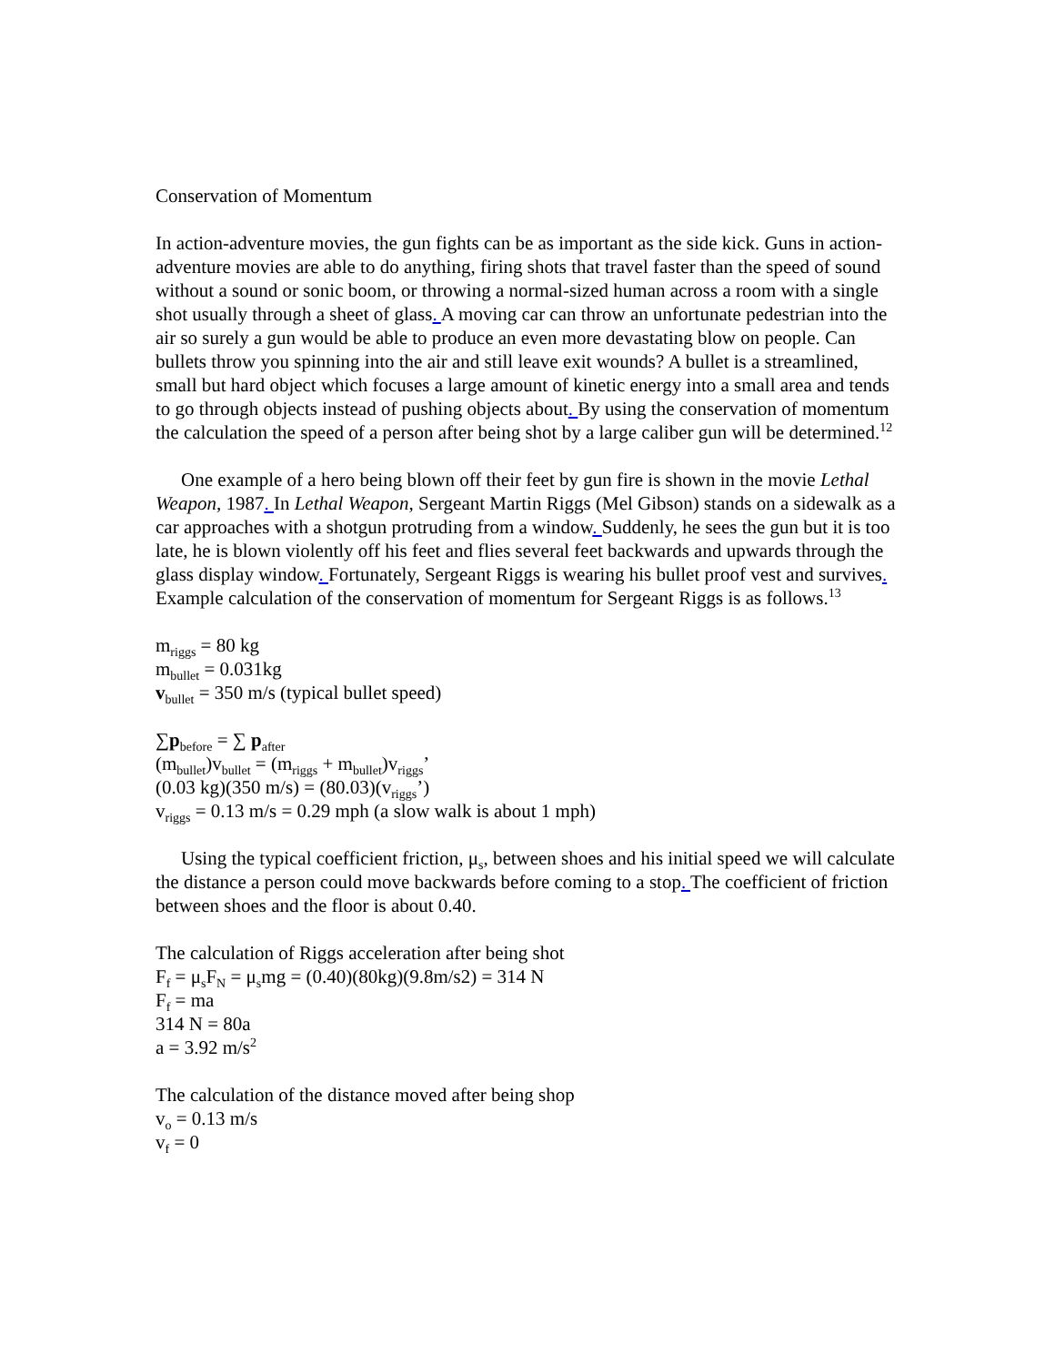Conservation of Momentum
In action-adventure movies, the gun fights can be as important as the side kick. Guns in action-adventure movies are able to do anything, firing shots that travel faster than the speed of sound without a sound or sonic boom, or throwing a normal-sized human across a room with a single shot usually through a sheet of glass. A moving car can throw an unfortunate pedestrian into the air so surely a gun would be able to produce an even more devastating blow on people. Can bullets throw you spinning into the air and still leave exit wounds? A bullet is a streamlined, small but hard object which focuses a large amount of kinetic energy into a small area and tends to go through objects instead of pushing objects about. By using the conservation of momentum the calculation the speed of a person after being shot by a large caliber gun will be determined.<sup>12</sup>
One example of a hero being blown off their feet by gun fire is shown in the movie Lethal Weapon, 1987. In Lethal Weapon, Sergeant Martin Riggs (Mel Gibson) stands on a sidewalk as a car approaches with a shotgun protruding from a window. Suddenly, he sees the gun but it is too late, he is blown violently off his feet and flies several feet backwards and upwards through the glass display window. Fortunately, Sergeant Riggs is wearing his bullet proof vest and survives. Example calculation of the conservation of momentum for Sergeant Riggs is as follows.<sup>13</sup>
m<sub>riggs</sub> = 80 kg
m<sub>bullet</sub> = 0.031kg
v<sub>bullet</sub> = 350 m/s (typical bullet speed)
∑p<sub>before</sub> = ∑ p<sub>after</sub>
(m<sub>bullet</sub>)v<sub>bullet</sub> = (m<sub>riggs</sub> + m<sub>bullet</sub>)v<sub>riggs</sub>’
(0.03 kg)(350 m/s) = (80.03)(v<sub>riggs</sub>’)
v<sub>riggs</sub> = 0.13 m/s = 0.29 mph (a slow walk is about 1 mph)
Using the typical coefficient friction, μ<sub>s</sub>, between shoes and his initial speed we will calculate the distance a person could move backwards before coming to a stop. The coefficient of friction between shoes and the floor is about 0.40.
The calculation of Riggs acceleration after being shot
F<sub>f</sub> = μ<sub>s</sub>F<sub>N</sub> = μ<sub>s</sub>mg = (0.40)(80kg)(9.8m/s2) = 314 N
F<sub>f</sub> = ma
314 N = 80a
a = 3.92 m/s<sup>2</sup>
The calculation of the distance moved after being shop
v<sub>o</sub> = 0.13 m/s
v<sub>f</sub> = 0